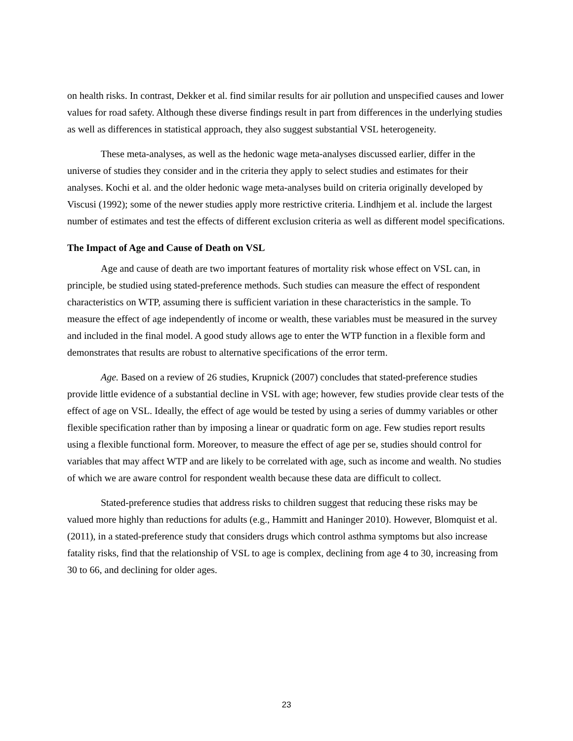on health risks. In contrast, Dekker et al. find similar results for air pollution and unspecified causes and lower values for road safety. Although these diverse findings result in part from differences in the underlying studies as well as differences in statistical approach, they also suggest substantial VSL heterogeneity.
These meta-analyses, as well as the hedonic wage meta-analyses discussed earlier, differ in the universe of studies they consider and in the criteria they apply to select studies and estimates for their analyses. Kochi et al. and the older hedonic wage meta-analyses build on criteria originally developed by Viscusi (1992); some of the newer studies apply more restrictive criteria. Lindhjem et al. include the largest number of estimates and test the effects of different exclusion criteria as well as different model specifications.
The Impact of Age and Cause of Death on VSL
Age and cause of death are two important features of mortality risk whose effect on VSL can, in principle, be studied using stated-preference methods. Such studies can measure the effect of respondent characteristics on WTP, assuming there is sufficient variation in these characteristics in the sample. To measure the effect of age independently of income or wealth, these variables must be measured in the survey and included in the final model. A good study allows age to enter the WTP function in a flexible form and demonstrates that results are robust to alternative specifications of the error term.
Age. Based on a review of 26 studies, Krupnick (2007) concludes that stated-preference studies provide little evidence of a substantial decline in VSL with age; however, few studies provide clear tests of the effect of age on VSL. Ideally, the effect of age would be tested by using a series of dummy variables or other flexible specification rather than by imposing a linear or quadratic form on age. Few studies report results using a flexible functional form. Moreover, to measure the effect of age per se, studies should control for variables that may affect WTP and are likely to be correlated with age, such as income and wealth. No studies of which we are aware control for respondent wealth because these data are difficult to collect.
Stated-preference studies that address risks to children suggest that reducing these risks may be valued more highly than reductions for adults (e.g., Hammitt and Haninger 2010). However, Blomquist et al. (2011), in a stated-preference study that considers drugs which control asthma symptoms but also increase fatality risks, find that the relationship of VSL to age is complex, declining from age 4 to 30, increasing from 30 to 66, and declining for older ages.
23